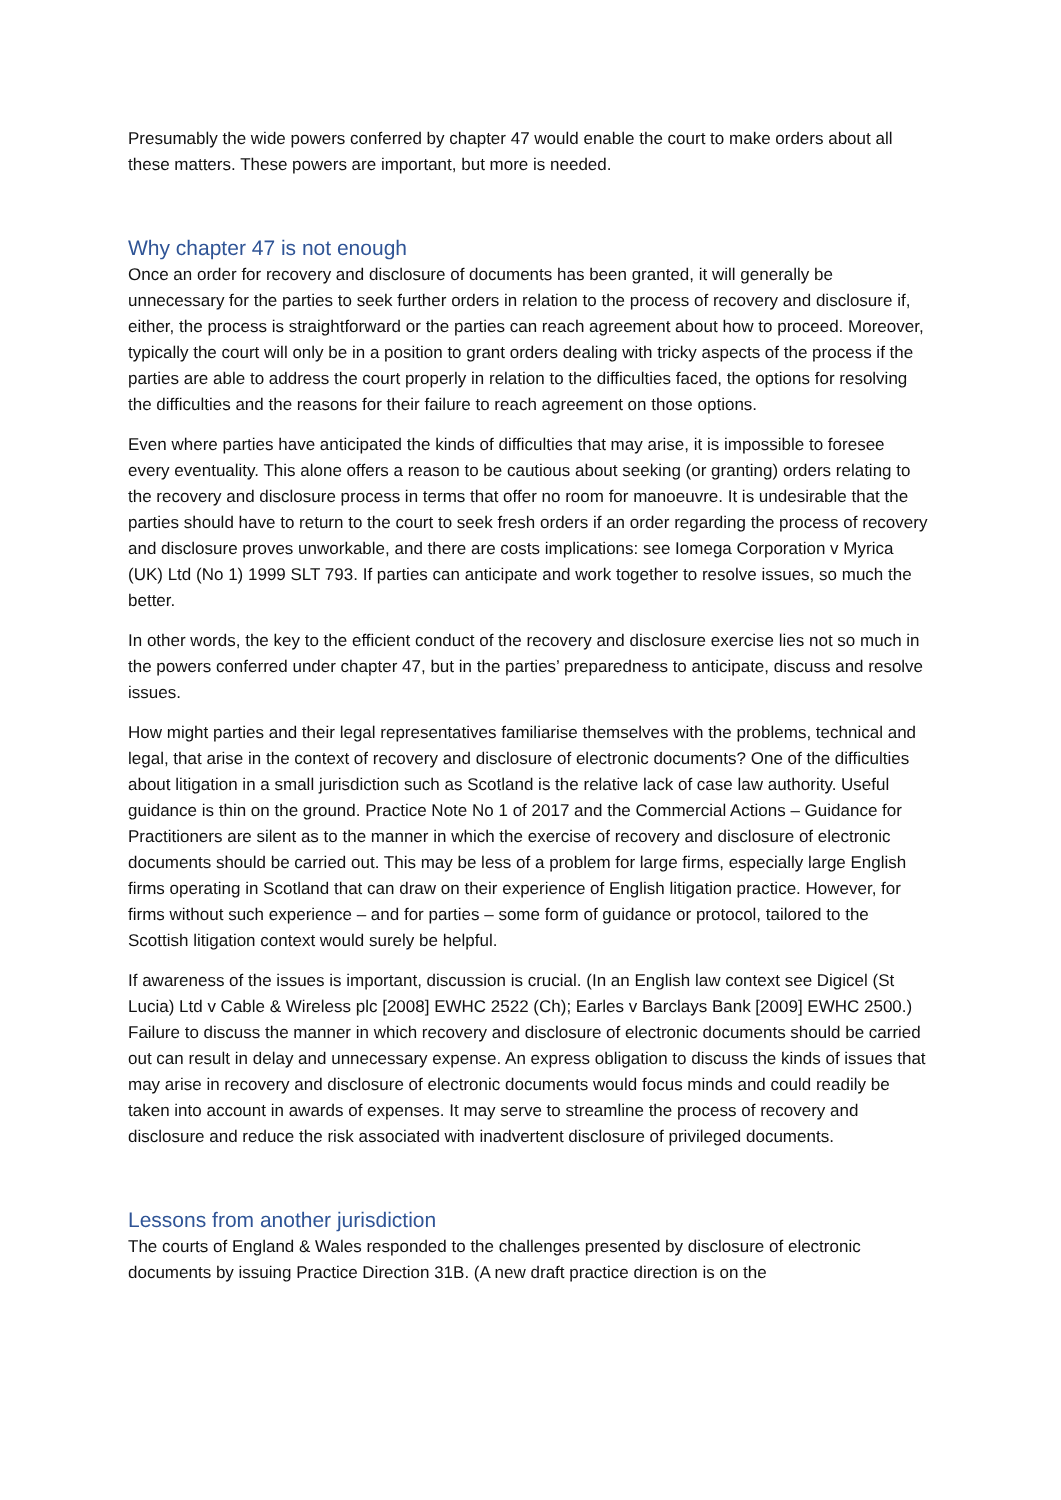Presumably the wide powers conferred by chapter 47 would enable the court to make orders about all these matters. These powers are important, but more is needed.
Why chapter 47 is not enough
Once an order for recovery and disclosure of documents has been granted, it will generally be unnecessary for the parties to seek further orders in relation to the process of recovery and disclosure if, either, the process is straightforward or the parties can reach agreement about how to proceed. Moreover, typically the court will only be in a position to grant orders dealing with tricky aspects of the process if the parties are able to address the court properly in relation to the difficulties faced, the options for resolving the difficulties and the reasons for their failure to reach agreement on those options.
Even where parties have anticipated the kinds of difficulties that may arise, it is impossible to foresee every eventuality. This alone offers a reason to be cautious about seeking (or granting) orders relating to the recovery and disclosure process in terms that offer no room for manoeuvre. It is undesirable that the parties should have to return to the court to seek fresh orders if an order regarding the process of recovery and disclosure proves unworkable, and there are costs implications: see Iomega Corporation v Myrica (UK) Ltd (No 1) 1999 SLT 793. If parties can anticipate and work together to resolve issues, so much the better.
In other words, the key to the efficient conduct of the recovery and disclosure exercise lies not so much in the powers conferred under chapter 47, but in the parties’ preparedness to anticipate, discuss and resolve issues.
How might parties and their legal representatives familiarise themselves with the problems, technical and legal, that arise in the context of recovery and disclosure of electronic documents? One of the difficulties about litigation in a small jurisdiction such as Scotland is the relative lack of case law authority. Useful guidance is thin on the ground. Practice Note No 1 of 2017 and the Commercial Actions – Guidance for Practitioners are silent as to the manner in which the exercise of recovery and disclosure of electronic documents should be carried out. This may be less of a problem for large firms, especially large English firms operating in Scotland that can draw on their experience of English litigation practice. However, for firms without such experience – and for parties – some form of guidance or protocol, tailored to the Scottish litigation context would surely be helpful.
If awareness of the issues is important, discussion is crucial. (In an English law context see Digicel (St Lucia) Ltd v Cable & Wireless plc [2008] EWHC 2522 (Ch); Earles v Barclays Bank [2009] EWHC 2500.) Failure to discuss the manner in which recovery and disclosure of electronic documents should be carried out can result in delay and unnecessary expense. An express obligation to discuss the kinds of issues that may arise in recovery and disclosure of electronic documents would focus minds and could readily be taken into account in awards of expenses. It may serve to streamline the process of recovery and disclosure and reduce the risk associated with inadvertent disclosure of privileged documents.
Lessons from another jurisdiction
The courts of England & Wales responded to the challenges presented by disclosure of electronic documents by issuing Practice Direction 31B. (A new draft practice direction is on the